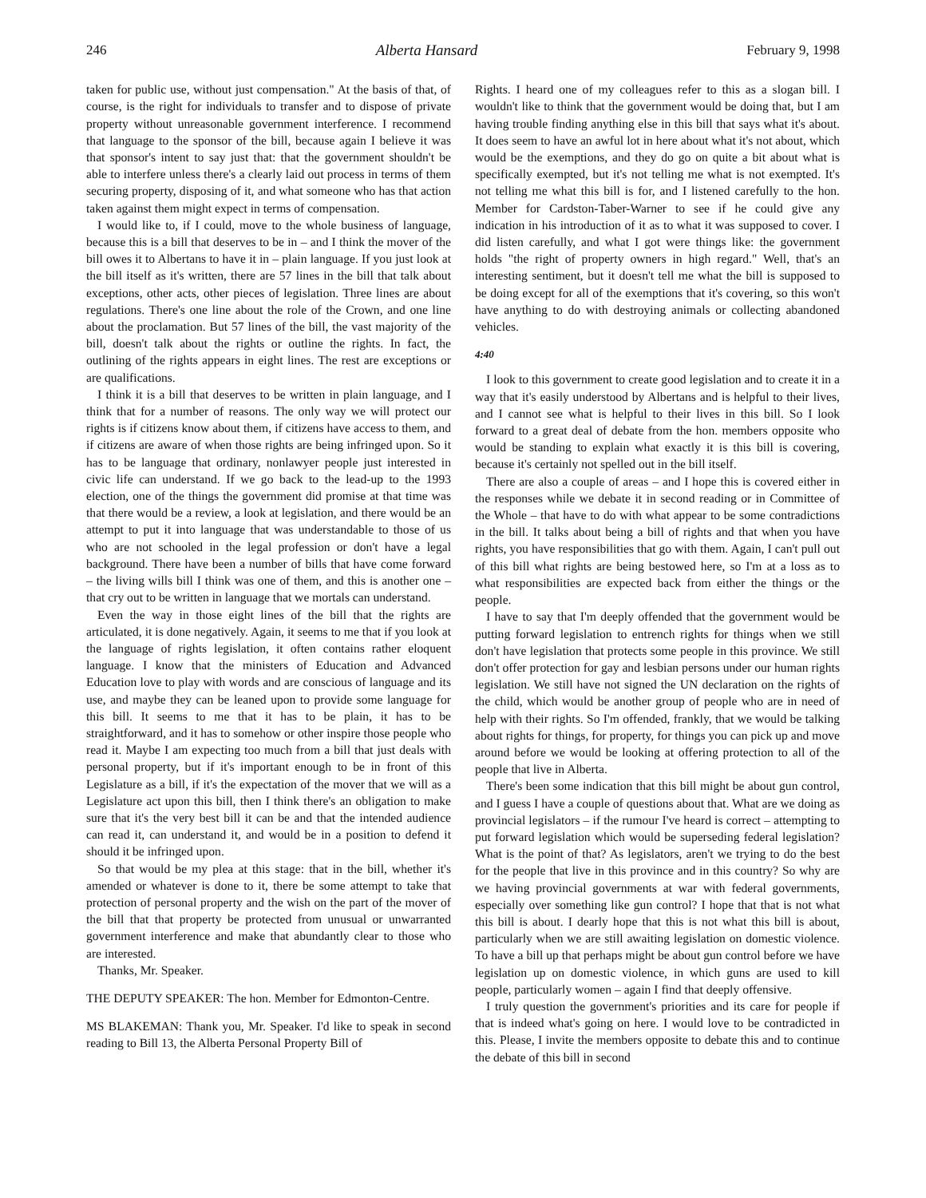246 Alberta Hansard February 9, 1998
taken for public use, without just compensation." At the basis of that, of course, is the right for individuals to transfer and to dispose of private property without unreasonable government interference. I recommend that language to the sponsor of the bill, because again I believe it was that sponsor's intent to say just that: that the government shouldn't be able to interfere unless there's a clearly laid out process in terms of them securing property, disposing of it, and what someone who has that action taken against them might expect in terms of compensation.
I would like to, if I could, move to the whole business of language, because this is a bill that deserves to be in – and I think the mover of the bill owes it to Albertans to have it in – plain language. If you just look at the bill itself as it's written, there are 57 lines in the bill that talk about exceptions, other acts, other pieces of legislation. Three lines are about regulations. There's one line about the role of the Crown, and one line about the proclamation. But 57 lines of the bill, the vast majority of the bill, doesn't talk about the rights or outline the rights. In fact, the outlining of the rights appears in eight lines. The rest are exceptions or are qualifications.
I think it is a bill that deserves to be written in plain language, and I think that for a number of reasons. The only way we will protect our rights is if citizens know about them, if citizens have access to them, and if citizens are aware of when those rights are being infringed upon. So it has to be language that ordinary, nonlawyer people just interested in civic life can understand. If we go back to the lead-up to the 1993 election, one of the things the government did promise at that time was that there would be a review, a look at legislation, and there would be an attempt to put it into language that was understandable to those of us who are not schooled in the legal profession or don't have a legal background. There have been a number of bills that have come forward – the living wills bill I think was one of them, and this is another one – that cry out to be written in language that we mortals can understand.
Even the way in those eight lines of the bill that the rights are articulated, it is done negatively. Again, it seems to me that if you look at the language of rights legislation, it often contains rather eloquent language. I know that the ministers of Education and Advanced Education love to play with words and are conscious of language and its use, and maybe they can be leaned upon to provide some language for this bill. It seems to me that it has to be plain, it has to be straightforward, and it has to somehow or other inspire those people who read it. Maybe I am expecting too much from a bill that just deals with personal property, but if it's important enough to be in front of this Legislature as a bill, if it's the expectation of the mover that we will as a Legislature act upon this bill, then I think there's an obligation to make sure that it's the very best bill it can be and that the intended audience can read it, can understand it, and would be in a position to defend it should it be infringed upon.
So that would be my plea at this stage: that in the bill, whether it's amended or whatever is done to it, there be some attempt to take that protection of personal property and the wish on the part of the mover of the bill that that property be protected from unusual or unwarranted government interference and make that abundantly clear to those who are interested.
Thanks, Mr. Speaker.
THE DEPUTY SPEAKER: The hon. Member for Edmonton-Centre.
MS BLAKEMAN: Thank you, Mr. Speaker. I'd like to speak in second reading to Bill 13, the Alberta Personal Property Bill of
Rights. I heard one of my colleagues refer to this as a slogan bill. I wouldn't like to think that the government would be doing that, but I am having trouble finding anything else in this bill that says what it's about. It does seem to have an awful lot in here about what it's not about, which would be the exemptions, and they do go on quite a bit about what is specifically exempted, but it's not telling me what is not exempted. It's not telling me what this bill is for, and I listened carefully to the hon. Member for Cardston-Taber-Warner to see if he could give any indication in his introduction of it as to what it was supposed to cover. I did listen carefully, and what I got were things like: the government holds "the right of property owners in high regard." Well, that's an interesting sentiment, but it doesn't tell me what the bill is supposed to be doing except for all of the exemptions that it's covering, so this won't have anything to do with destroying animals or collecting abandoned vehicles.
4:40
I look to this government to create good legislation and to create it in a way that it's easily understood by Albertans and is helpful to their lives, and I cannot see what is helpful to their lives in this bill. So I look forward to a great deal of debate from the hon. members opposite who would be standing to explain what exactly it is this bill is covering, because it's certainly not spelled out in the bill itself.
There are also a couple of areas – and I hope this is covered either in the responses while we debate it in second reading or in Committee of the Whole – that have to do with what appear to be some contradictions in the bill. It talks about being a bill of rights and that when you have rights, you have responsibilities that go with them. Again, I can't pull out of this bill what rights are being bestowed here, so I'm at a loss as to what responsibilities are expected back from either the things or the people.
I have to say that I'm deeply offended that the government would be putting forward legislation to entrench rights for things when we still don't have legislation that protects some people in this province. We still don't offer protection for gay and lesbian persons under our human rights legislation. We still have not signed the UN declaration on the rights of the child, which would be another group of people who are in need of help with their rights. So I'm offended, frankly, that we would be talking about rights for things, for property, for things you can pick up and move around before we would be looking at offering protection to all of the people that live in Alberta.
There's been some indication that this bill might be about gun control, and I guess I have a couple of questions about that. What are we doing as provincial legislators – if the rumour I've heard is correct – attempting to put forward legislation which would be superseding federal legislation? What is the point of that? As legislators, aren't we trying to do the best for the people that live in this province and in this country? So why are we having provincial governments at war with federal governments, especially over something like gun control? I hope that that is not what this bill is about. I dearly hope that this is not what this bill is about, particularly when we are still awaiting legislation on domestic violence. To have a bill up that perhaps might be about gun control before we have legislation up on domestic violence, in which guns are used to kill people, particularly women – again I find that deeply offensive.
I truly question the government's priorities and its care for people if that is indeed what's going on here. I would love to be contradicted in this. Please, I invite the members opposite to debate this and to continue the debate of this bill in second